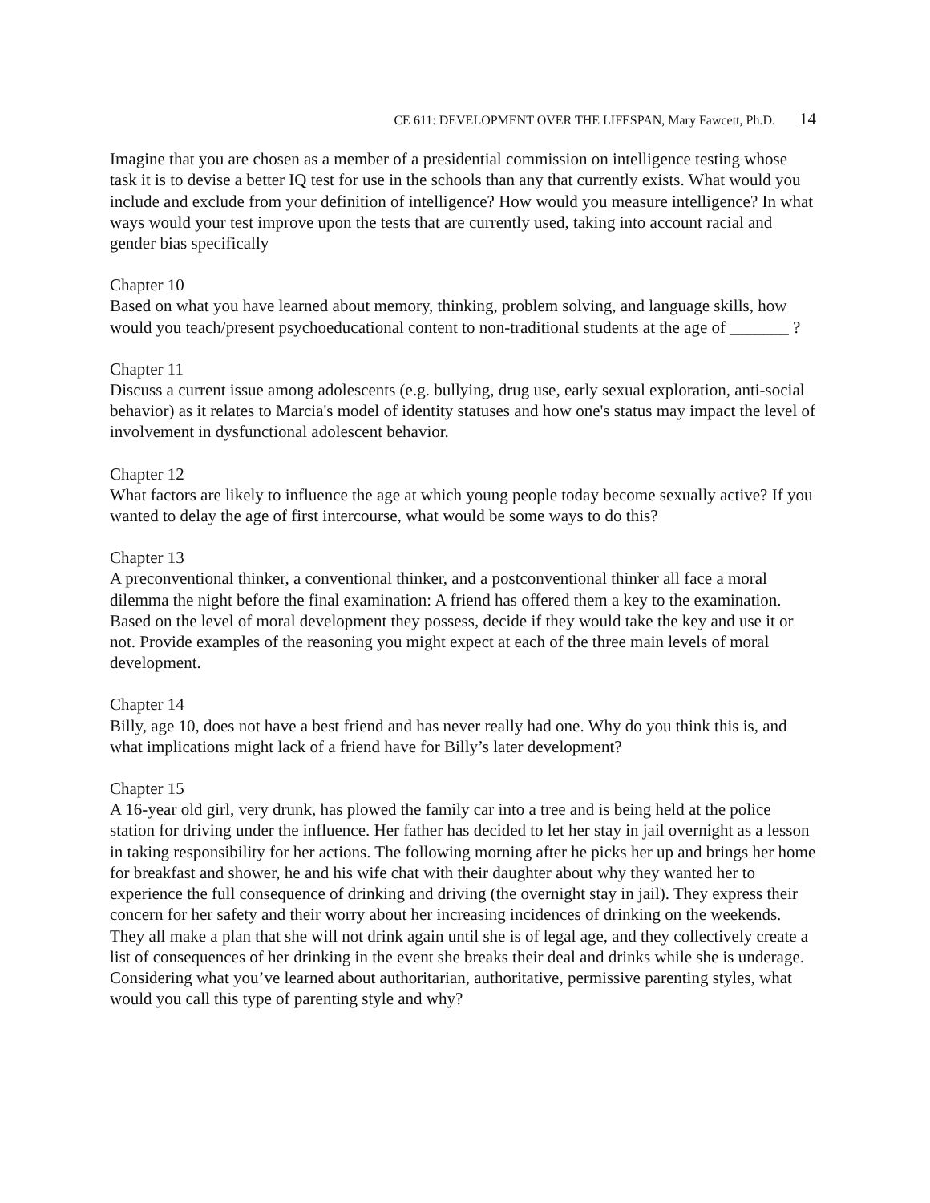CE 611: DEVELOPMENT OVER THE LIFESPAN, Mary Fawcett, Ph.D. 14
Imagine that you are chosen as a member of a presidential commission on intelligence testing whose task it is to devise a better IQ test for use in the schools than any that currently exists. What would you include and exclude from your definition of intelligence? How would you measure intelligence? In what ways would your test improve upon the tests that are currently used, taking into account racial and gender bias specifically
Chapter 10
Based on what you have learned about memory, thinking, problem solving, and language skills, how would you teach/present psychoeducational content to non-traditional students at the age of _______ ?
Chapter 11
Discuss a current issue among adolescents (e.g. bullying, drug use, early sexual exploration, anti-social behavior) as it relates to Marcia's model of identity statuses and how one's status may impact the level of involvement in dysfunctional adolescent behavior.
Chapter 12
What factors are likely to influence the age at which young people today become sexually active? If you wanted to delay the age of first intercourse, what would be some ways to do this?
Chapter 13
A preconventional thinker, a conventional thinker, and a postconventional thinker all face a moral dilemma the night before the final examination: A friend has offered them a key to the examination. Based on the level of moral development they possess, decide if they would take the key and use it or not. Provide examples of the reasoning you might expect at each of the three main levels of moral development.
Chapter 14
Billy, age 10, does not have a best friend and has never really had one. Why do you think this is, and what implications might lack of a friend have for Billy’s later development?
Chapter 15
A 16-year old girl, very drunk, has plowed the family car into a tree and is being held at the police station for driving under the influence. Her father has decided to let her stay in jail overnight as a lesson in taking responsibility for her actions. The following morning after he picks her up and brings her home for breakfast and shower, he and his wife chat with their daughter about why they wanted her to experience the full consequence of drinking and driving (the overnight stay in jail). They express their concern for her safety and their worry about her increasing incidences of drinking on the weekends. They all make a plan that she will not drink again until she is of legal age, and they collectively create a list of consequences of her drinking in the event she breaks their deal and drinks while she is underage. Considering what you’ve learned about authoritarian, authoritative, permissive parenting styles, what would you call this type of parenting style and why?